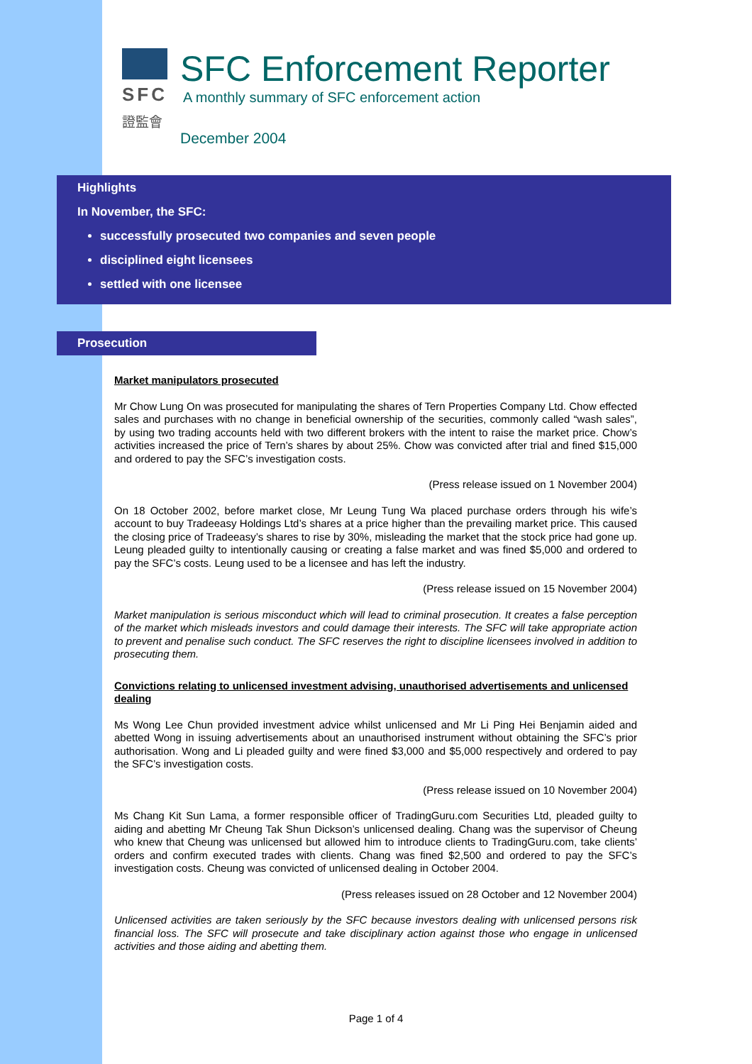SFC
證監會
SFC Enforcement Reporter
A monthly summary of SFC enforcement action
December 2004
Highlights
In November, the SFC:
successfully prosecuted two companies and seven people
disciplined eight licensees
settled with one licensee
Prosecution
Market manipulators prosecuted
Mr Chow Lung On was prosecuted for manipulating the shares of Tern Properties Company Ltd. Chow effected sales and purchases with no change in beneficial ownership of the securities, commonly called “wash sales”, by using two trading accounts held with two different brokers with the intent to raise the market price. Chow’s activities increased the price of Tern’s shares by about 25%. Chow was convicted after trial and fined $15,000 and ordered to pay the SFC’s investigation costs.
(Press release issued on 1 November 2004)
On 18 October 2002, before market close, Mr Leung Tung Wa placed purchase orders through his wife’s account to buy Tradeeasy Holdings Ltd’s shares at a price higher than the prevailing market price. This caused the closing price of Tradeeasy’s shares to rise by 30%, misleading the market that the stock price had gone up. Leung pleaded guilty to intentionally causing or creating a false market and was fined $5,000 and ordered to pay the SFC’s costs. Leung used to be a licensee and has left the industry.
(Press release issued on 15 November 2004)
Market manipulation is serious misconduct which will lead to criminal prosecution. It creates a false perception of the market which misleads investors and could damage their interests. The SFC will take appropriate action to prevent and penalise such conduct. The SFC reserves the right to discipline licensees involved in addition to prosecuting them.
Convictions relating to unlicensed investment advising, unauthorised advertisements and unlicensed dealing
Ms Wong Lee Chun provided investment advice whilst unlicensed and Mr Li Ping Hei Benjamin aided and abetted Wong in issuing advertisements about an unauthorised instrument without obtaining the SFC’s prior authorisation. Wong and Li pleaded guilty and were fined $3,000 and $5,000 respectively and ordered to pay the SFC’s investigation costs.
(Press release issued on 10 November 2004)
Ms Chang Kit Sun Lama, a former responsible officer of TradingGuru.com Securities Ltd, pleaded guilty to aiding and abetting Mr Cheung Tak Shun Dickson’s unlicensed dealing. Chang was the supervisor of Cheung who knew that Cheung was unlicensed but allowed him to introduce clients to TradingGuru.com, take clients’ orders and confirm executed trades with clients. Chang was fined $2,500 and ordered to pay the SFC’s investigation costs. Cheung was convicted of unlicensed dealing in October 2004.
(Press releases issued on 28 October and 12 November 2004)
Unlicensed activities are taken seriously by the SFC because investors dealing with unlicensed persons risk financial loss. The SFC will prosecute and take disciplinary action against those who engage in unlicensed activities and those aiding and abetting them.
Page 1 of 4